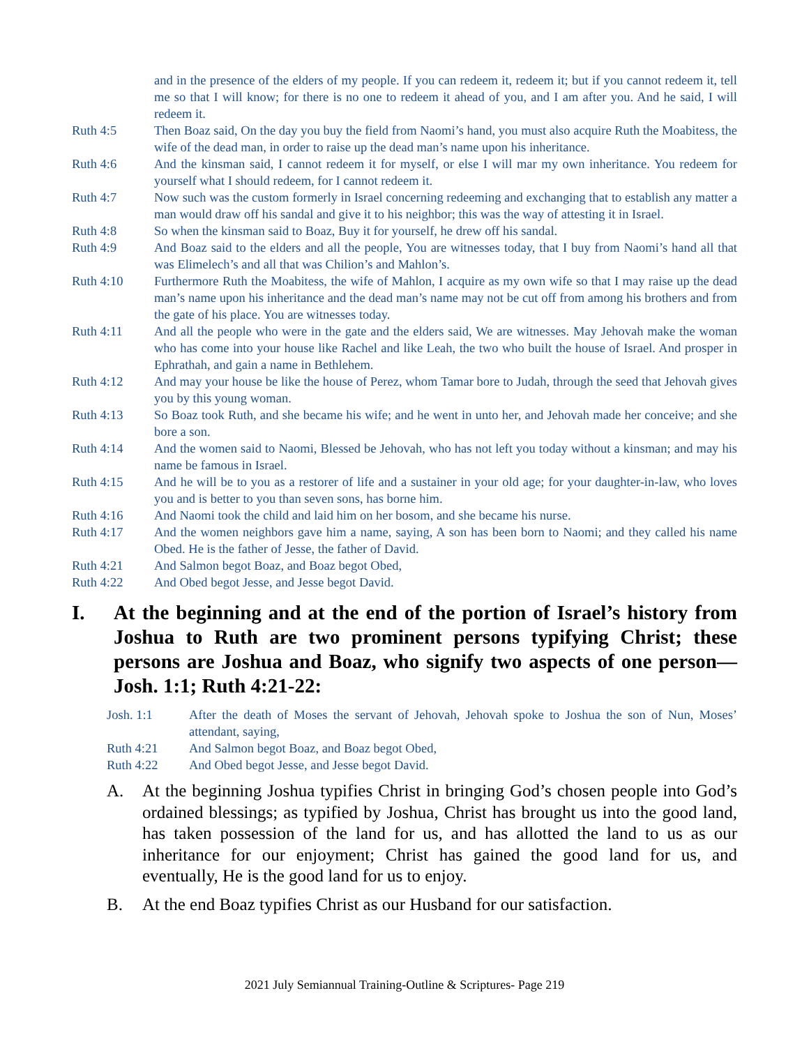and in the presence of the elders of my people. If you can redeem it, redeem it; but if you cannot redeem it, tell me so that I will know; for there is no one to redeem it ahead of you, and I am after you. And he said, I will redeem it.
Ruth 4:5 Then Boaz said, On the day you buy the field from Naomi’s hand, you must also acquire Ruth the Moabitess, the wife of the dead man, in order to raise up the dead man’s name upon his inheritance.
Ruth 4:6 And the kinsman said, I cannot redeem it for myself, or else I will mar my own inheritance. You redeem for yourself what I should redeem, for I cannot redeem it.
Ruth 4:7 Now such was the custom formerly in Israel concerning redeeming and exchanging that to establish any matter a man would draw off his sandal and give it to his neighbor; this was the way of attesting it in Israel.
Ruth 4:8 So when the kinsman said to Boaz, Buy it for yourself, he drew off his sandal.
Ruth 4:9 And Boaz said to the elders and all the people, You are witnesses today, that I buy from Naomi’s hand all that was Elimelech’s and all that was Chilion’s and Mahlon’s.
Ruth 4:10 Furthermore Ruth the Moabitess, the wife of Mahlon, I acquire as my own wife so that I may raise up the dead man’s name upon his inheritance and the dead man’s name may not be cut off from among his brothers and from the gate of his place. You are witnesses today.
Ruth 4:11 And all the people who were in the gate and the elders said, We are witnesses. May Jehovah make the woman who has come into your house like Rachel and like Leah, the two who built the house of Israel. And prosper in Ephrathah, and gain a name in Bethlehem.
Ruth 4:12 And may your house be like the house of Perez, whom Tamar bore to Judah, through the seed that Jehovah gives you by this young woman.
Ruth 4:13 So Boaz took Ruth, and she became his wife; and he went in unto her, and Jehovah made her conceive; and she bore a son.
Ruth 4:14 And the women said to Naomi, Blessed be Jehovah, who has not left you today without a kinsman; and may his name be famous in Israel.
Ruth 4:15 And he will be to you as a restorer of life and a sustainer in your old age; for your daughter-in-law, who loves you and is better to you than seven sons, has borne him.
Ruth 4:16 And Naomi took the child and laid him on her bosom, and she became his nurse.
Ruth 4:17 And the women neighbors gave him a name, saying, A son has been born to Naomi; and they called his name Obed. He is the father of Jesse, the father of David.
Ruth 4:21 And Salmon begot Boaz, and Boaz begot Obed,
Ruth 4:22 And Obed begot Jesse, and Jesse begot David.
I. At the beginning and at the end of the portion of Israel’s history from Joshua to Ruth are two prominent persons typifying Christ; these persons are Joshua and Boaz, who signify two aspects of one person—Josh. 1:1; Ruth 4:21-22:
Josh. 1:1 After the death of Moses the servant of Jehovah, Jehovah spoke to Joshua the son of Nun, Moses’ attendant, saying,
Ruth 4:21 And Salmon begot Boaz, and Boaz begot Obed,
Ruth 4:22 And Obed begot Jesse, and Jesse begot David.
A. At the beginning Joshua typifies Christ in bringing God’s chosen people into God’s ordained blessings; as typified by Joshua, Christ has brought us into the good land, has taken possession of the land for us, and has allotted the land to us as our inheritance for our enjoyment; Christ has gained the good land for us, and eventually, He is the good land for us to enjoy.
B. At the end Boaz typifies Christ as our Husband for our satisfaction.
2021 July Semiannual Training-Outline & Scriptures- Page 219